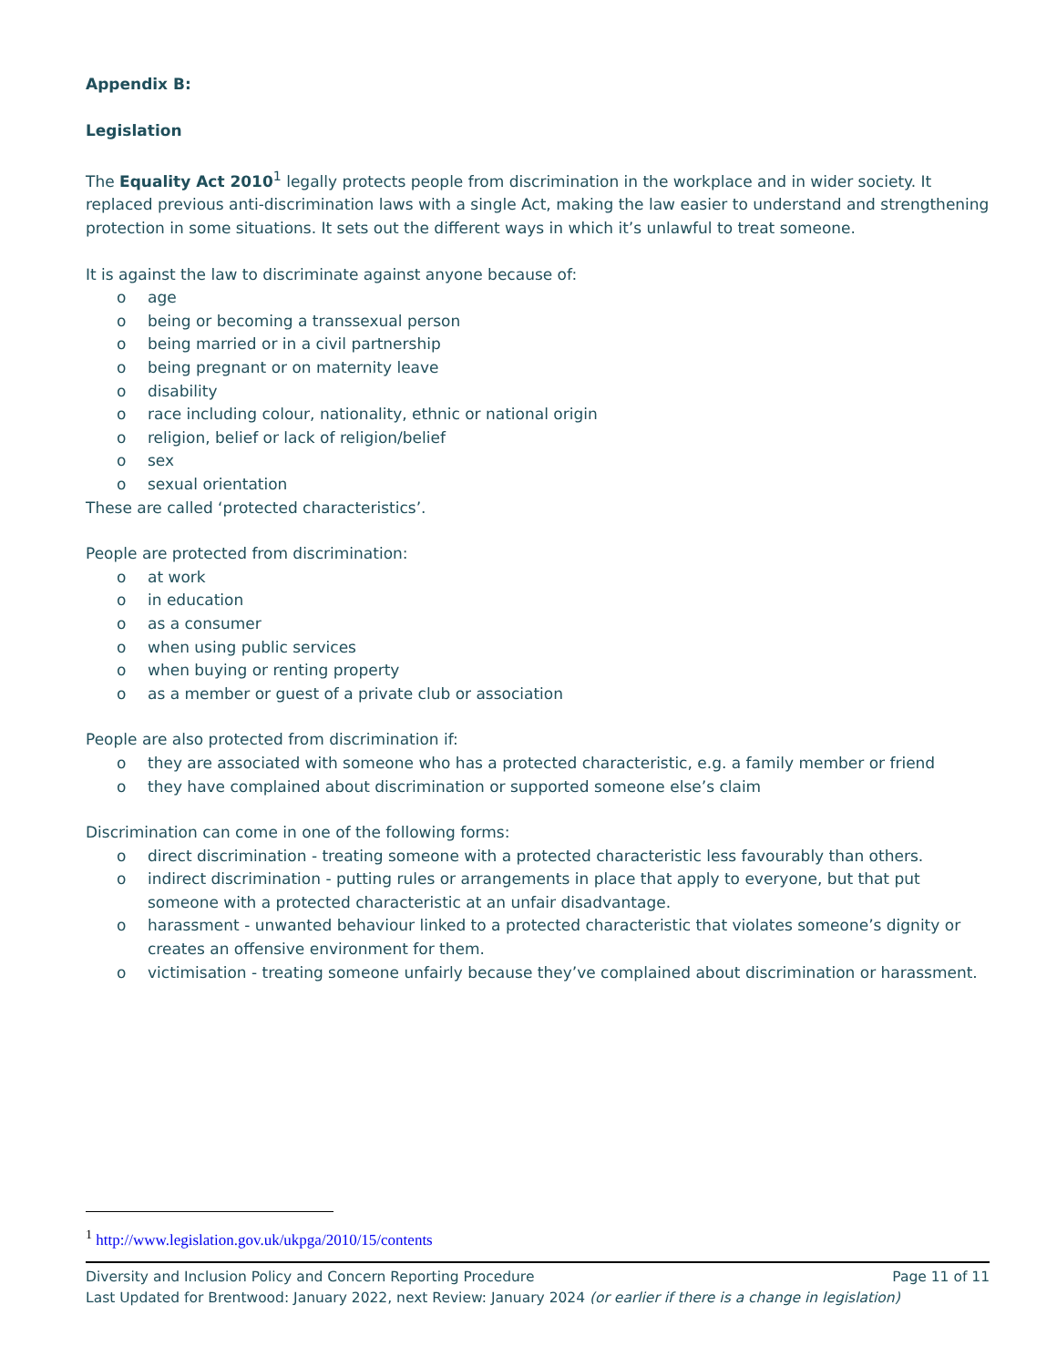Appendix B:
Legislation
The Equality Act 2010<sup>1</sup> legally protects people from discrimination in the workplace and in wider society. It replaced previous anti-discrimination laws with a single Act, making the law easier to understand and strengthening protection in some situations. It sets out the different ways in which it’s unlawful to treat someone.
It is against the law to discriminate against anyone because of:
o age
o being or becoming a transsexual person
o being married or in a civil partnership
o being pregnant or on maternity leave
o disability
o race including colour, nationality, ethnic or national origin
o religion, belief or lack of religion/belief
o sex
o sexual orientation
These are called ‘protected characteristics’.
People are protected from discrimination:
o at work
o in education
o as a consumer
o when using public services
o when buying or renting property
o as a member or guest of a private club or association
People are also protected from discrimination if:
o they are associated with someone who has a protected characteristic, e.g. a family member or friend
o they have complained about discrimination or supported someone else’s claim
Discrimination can come in one of the following forms:
o direct discrimination - treating someone with a protected characteristic less favourably than others.
o indirect discrimination - putting rules or arrangements in place that apply to everyone, but that put someone with a protected characteristic at an unfair disadvantage.
o harassment - unwanted behaviour linked to a protected characteristic that violates someone’s dignity or creates an offensive environment for them.
o victimisation - treating someone unfairly because they’ve complained about discrimination or harassment.
<sup>1</sup> http://www.legislation.gov.uk/ukpga/2010/15/contents
Diversity and Inclusion Policy and Concern Reporting Procedure Page 11 of 11
Last Updated for Brentwood: January 2022, next Review: January 2024 (or earlier if there is a change in legislation)